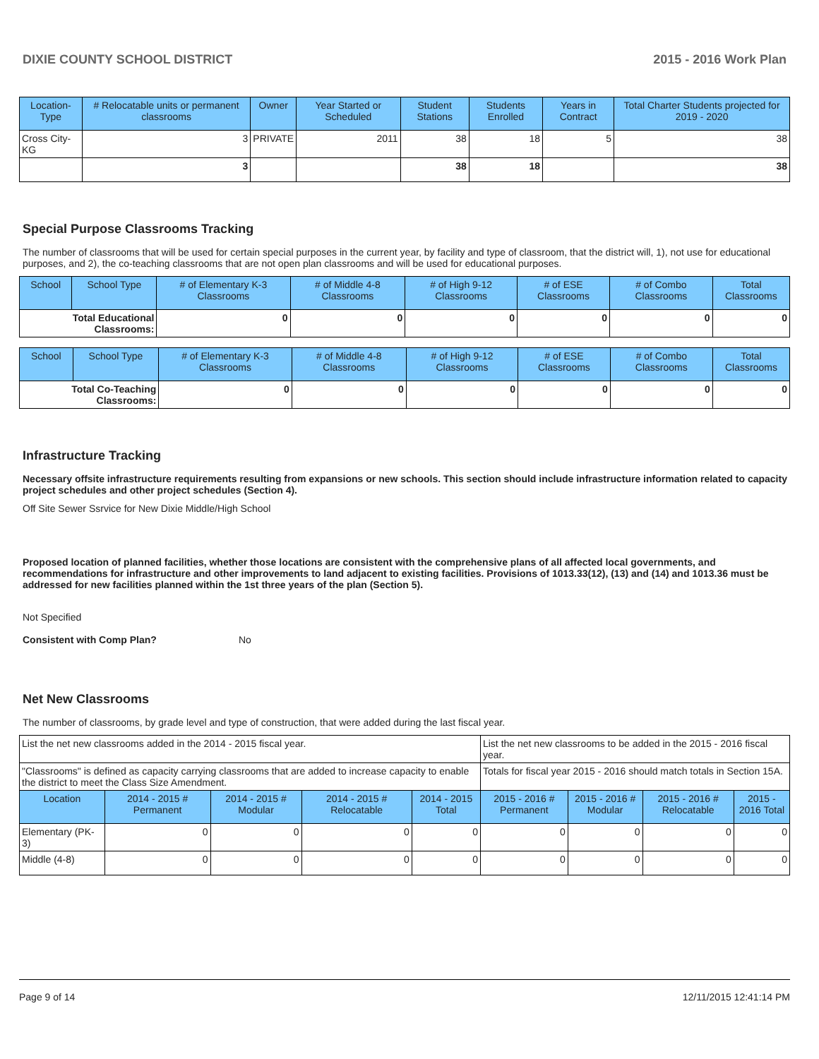DIXIE COUNTY SCHOOL DISTRICT 2015 - 2016 Work Plan
| Location-Type | # Relocatable units or permanent classrooms | Owner | Year Started or Scheduled | Student Stations | Students Enrolled | Years in Contract | Total Charter Students projected for 2019 - 2020 |
| --- | --- | --- | --- | --- | --- | --- | --- |
| Cross City-KG | 3 | PRIVATE | 2011 | 38 | 18 | 5 | 38 |
| | 3 | | | 38 | 18 | | 38 |
Special Purpose Classrooms Tracking
The number of classrooms that will be used for certain special purposes in the current year, by facility and type of classroom, that the district will, 1), not use for educational purposes, and 2), the co-teaching classrooms that are not open plan classrooms and will be used for educational purposes.
| School | School Type | # of Elementary K-3 Classrooms | # of Middle 4-8 Classrooms | # of High 9-12 Classrooms | # of ESE Classrooms | # of Combo Classrooms | Total Classrooms |
| --- | --- | --- | --- | --- | --- | --- | --- |
| Total Educational Classrooms: | | 0 | 0 | 0 | 0 | 0 | 0 |
| School | School Type | # of Elementary K-3 Classrooms | # of Middle 4-8 Classrooms | # of High 9-12 Classrooms | # of ESE Classrooms | # of Combo Classrooms | Total Classrooms |
| --- | --- | --- | --- | --- | --- | --- | --- |
| Total Co-Teaching Classrooms: | | 0 | 0 | 0 | 0 | 0 | 0 |
Infrastructure Tracking
Necessary offsite infrastructure requirements resulting from expansions or new schools. This section should include infrastructure information related to capacity project schedules and other project schedules (Section 4).
Off Site Sewer Ssrvice for New Dixie Middle/High School
Proposed location of planned facilities, whether those locations are consistent with the comprehensive plans of all affected local governments, and recommendations for infrastructure and other improvements to land adjacent to existing facilities. Provisions of 1013.33(12), (13) and (14) and 1013.36 must be addressed for new facilities planned within the 1st three years of the plan (Section 5).
Not Specified
Consistent with Comp Plan? No
Net New Classrooms
The number of classrooms, by grade level and type of construction, that were added during the last fiscal year.
| List the net new classrooms added in the 2014 - 2015 fiscal year. | | | | | List the net new classrooms to be added in the 2015 - 2016 fiscal year. | | | |
| "Classrooms" is defined as capacity carrying classrooms that are added to increase capacity to enable the district to meet the Class Size Amendment. | | | | | Totals for fiscal year 2015 - 2016 should match totals in Section 15A. | | | |
| Location | 2014 - 2015 # Permanent | 2014 - 2015 # Modular | 2014 - 2015 # Relocatable | 2014 - 2015 Total | 2015 - 2016 # Permanent | 2015 - 2016 # Modular | 2015 - 2016 # Relocatable | 2015 - 2016 Total |
| Elementary (PK-3) | 0 | 0 | 0 | 0 | 0 | 0 | 0 | 0 |
| Middle (4-8) | 0 | 0 | 0 | 0 | 0 | 0 | 0 | 0 |
Page 9 of 14 12/11/2015 12:41:14 PM